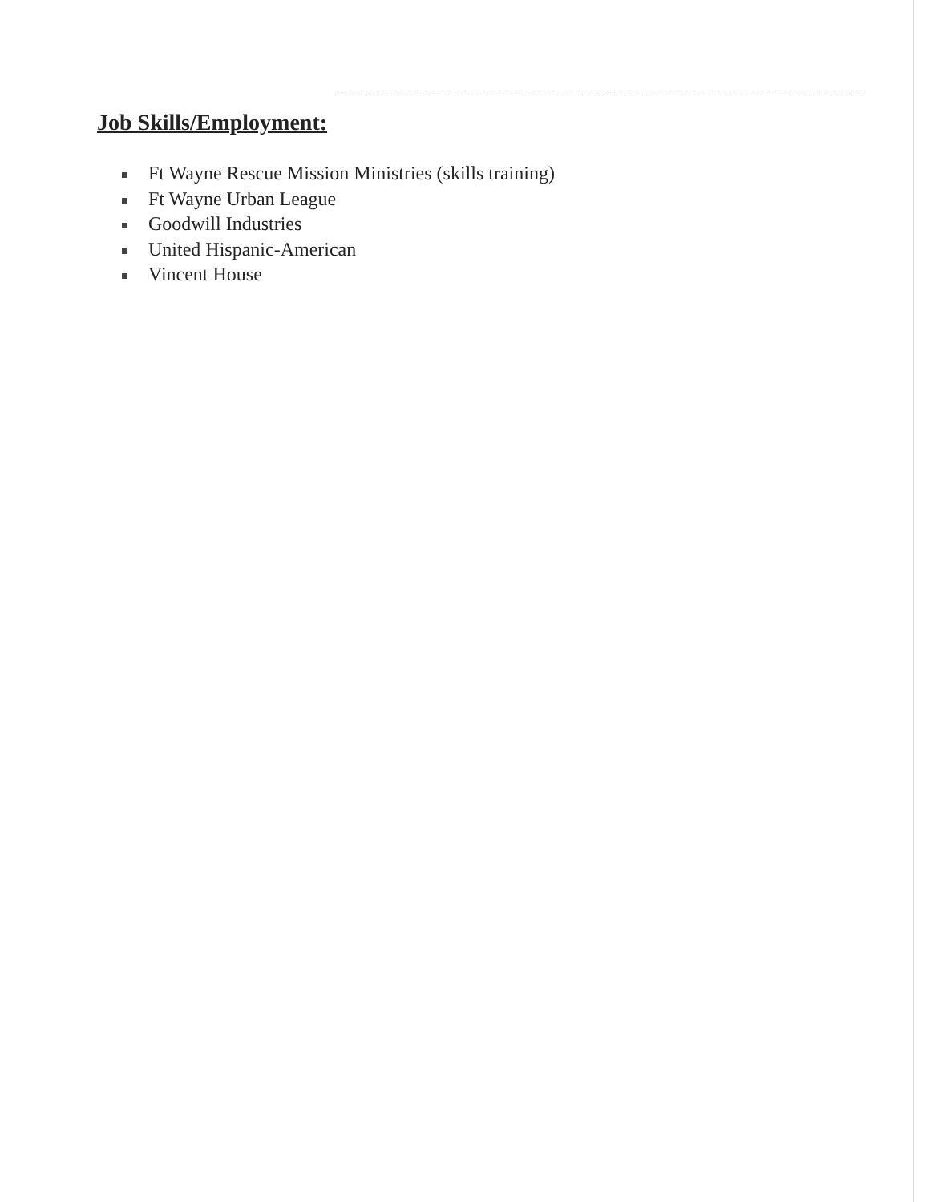Job Skills/Employment:
Ft Wayne Rescue Mission Ministries (skills training)
Ft Wayne Urban League
Goodwill Industries
United Hispanic-American
Vincent House